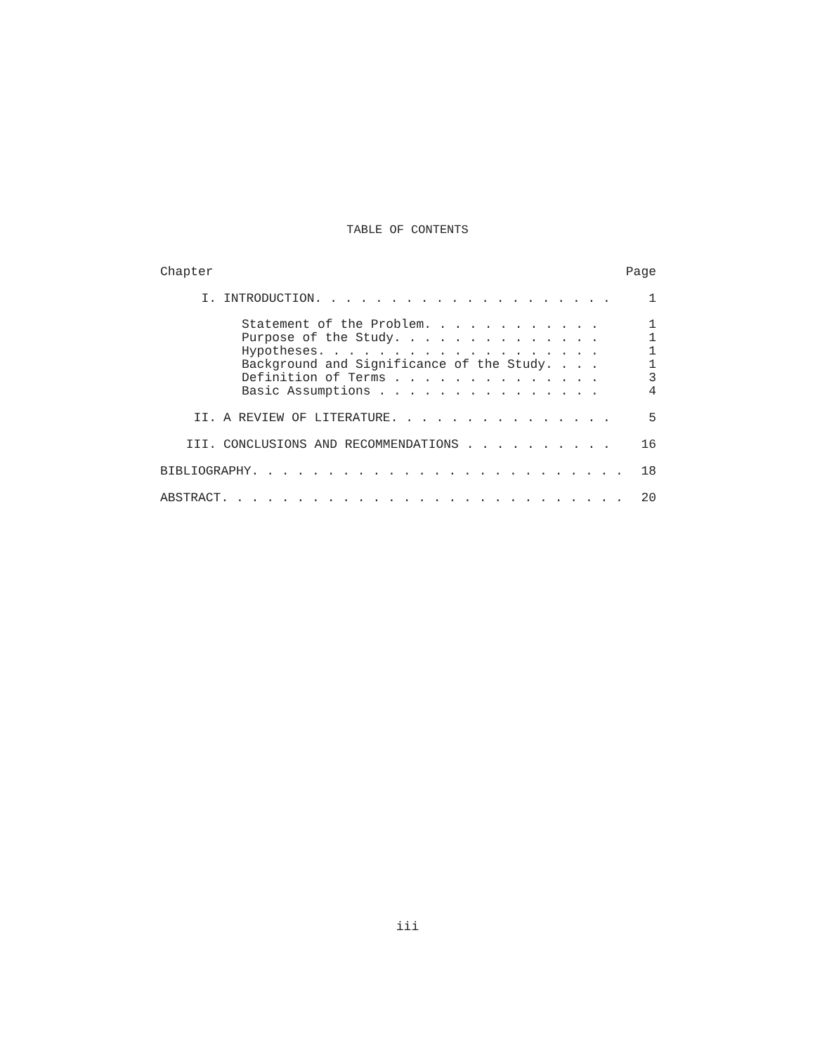TABLE OF CONTENTS
Chapter Page
I. INTRODUCTION. . . . . . . . . . . . . . . . . . . . 1
Statement of the Problem. . . . . . . . . . . . 1
Purpose of the Study. . . . . . . . . . . . . . 1
Hypotheses. . . . . . . . . . . . . . . . . . . 1
Background and Significance of the Study. . . . 1
Definition of Terms . . . . . . . . . . . . . . 3
Basic Assumptions . . . . . . . . . . . . . . . 4
II. A REVIEW OF LITERATURE. . . . . . . . . . . . . . . 5
III. CONCLUSIONS AND RECOMMENDATIONS . . . . . . . . . . 16
BIBLIOGRAPHY. . . . . . . . . . . . . . . . . . . . . . . . . 18
ABSTRACT. . . . . . . . . . . . . . . . . . . . . . . . . . . 20
iii